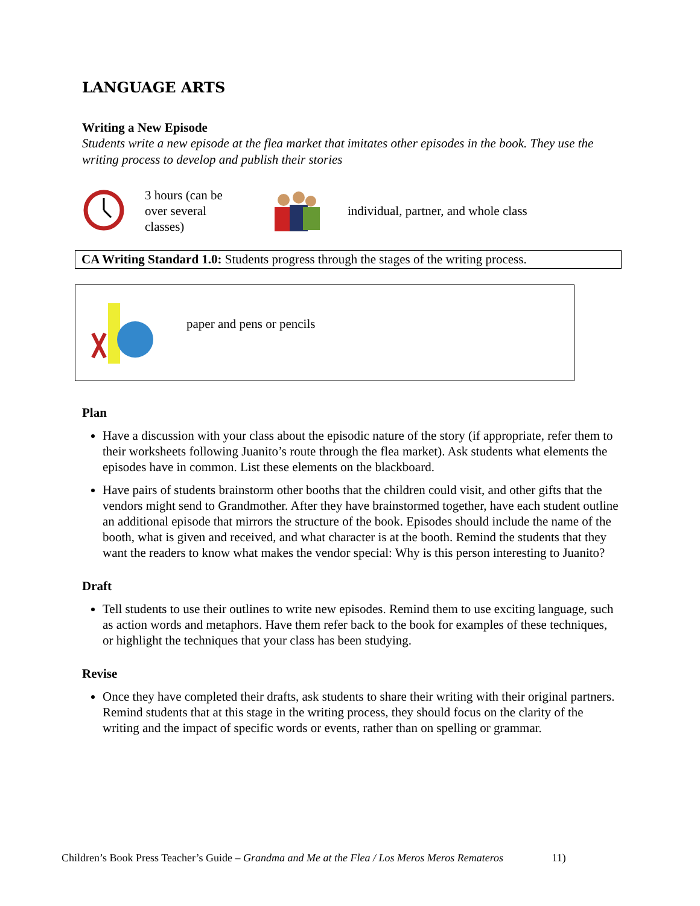LANGUAGE ARTS
Writing a New Episode
Students write a new episode at the flea market that imitates other episodes in the book. They use the writing process to develop and publish their stories
3 hours (can be over several classes)
individual, partner, and whole class
CA Writing Standard 1.0: Students progress through the stages of the writing process.
paper and pens or pencils
Plan
Have a discussion with your class about the episodic nature of the story (if appropriate, refer them to their worksheets following Juanito’s route through the flea market). Ask students what elements the episodes have in common. List these elements on the blackboard.
Have pairs of students brainstorm other booths that the children could visit, and other gifts that the vendors might send to Grandmother. After they have brainstormed together, have each student outline an additional episode that mirrors the structure of the book. Episodes should include the name of the booth, what is given and received, and what character is at the booth. Remind the students that they want the readers to know what makes the vendor special: Why is this person interesting to Juanito?
Draft
Tell students to use their outlines to write new episodes. Remind them to use exciting language, such as action words and metaphors. Have them refer back to the book for examples of these techniques, or highlight the techniques that your class has been studying.
Revise
Once they have completed their drafts, ask students to share their writing with their original partners. Remind students that at this stage in the writing process, they should focus on the clarity of the writing and the impact of specific words or events, rather than on spelling or grammar.
Children’s Book Press Teacher’s Guide – Grandma and Me at the Flea / Los Meros Meros Remateros 11)